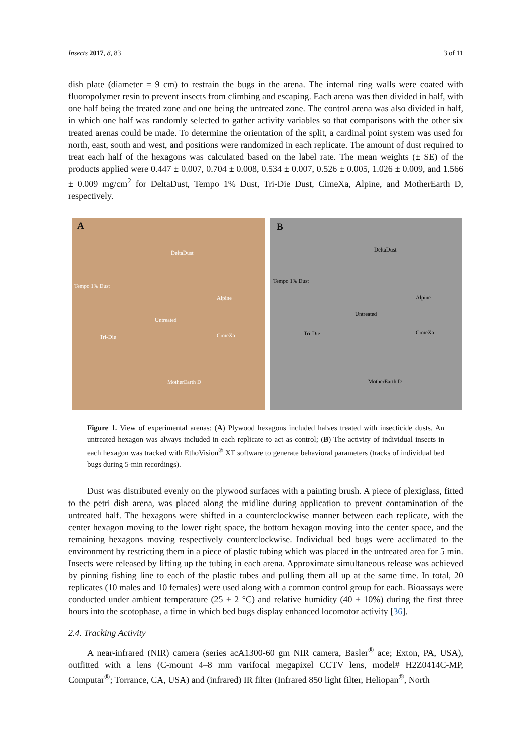Insects 2017, 8, 83 3 of 11
dish plate (diameter = 9 cm) to restrain the bugs in the arena. The internal ring walls were coated with fluoropolymer resin to prevent insects from climbing and escaping. Each arena was then divided in half, with one half being the treated zone and one being the untreated zone. The control arena was also divided in half, in which one half was randomly selected to gather activity variables so that comparisons with the other six treated arenas could be made. To determine the orientation of the split, a cardinal point system was used for north, east, south and west, and positions were randomized in each replicate. The amount of dust required to treat each half of the hexagons was calculated based on the label rate. The mean weights (± SE) of the products applied were 0.447 ± 0.007, 0.704 ± 0.008, 0.534 ± 0.007, 0.526 ± 0.005, 1.026 ± 0.009, and 1.566 ± 0.009 mg/cm<sup>2</sup> for DeltaDust, Tempo 1% Dust, Tri-Die Dust, CimeXa, Alpine, and MotherEarth D, respectively.
A
DeltaDust
Tempo 1% Dust
Alpine
Untreated
Tri-Die CimeXa
MotherEarth D
B
DeltaDust
Tempo 1% Dust
Alpine
Untreated
Tri-Die CimeXa
MotherEarth D
Figure 1. View of experimental arenas: (A) Plywood hexagons included halves treated with insecticide dusts. An untreated hexagon was always included in each replicate to act as control; (B) The activity of individual insects in each hexagon was tracked with EthoVision<sup>®</sup> XT software to generate behavioral parameters (tracks of individual bed bugs during 5-min recordings).
Dust was distributed evenly on the plywood surfaces with a painting brush. A piece of plexiglass, fitted to the petri dish arena, was placed along the midline during application to prevent contamination of the untreated half. The hexagons were shifted in a counterclockwise manner between each replicate, with the center hexagon moving to the lower right space, the bottom hexagon moving into the center space, and the remaining hexagons moving respectively counterclockwise. Individual bed bugs were acclimated to the environment by restricting them in a piece of plastic tubing which was placed in the untreated area for 5 min. Insects were released by lifting up the tubing in each arena. Approximate simultaneous release was achieved by pinning fishing line to each of the plastic tubes and pulling them all up at the same time. In total, 20 replicates (10 males and 10 females) were used along with a common control group for each. Bioassays were conducted under ambient temperature (25 ± 2 °C) and relative humidity (40 ± 10%) during the first three hours into the scotophase, a time in which bed bugs display enhanced locomotor activity [36].
2.4. Tracking Activity
A near-infrared (NIR) camera (series acA1300-60 gm NIR camera, Basler<sup>®</sup> ace; Exton, PA, USA), outfitted with a lens (C-mount 4–8 mm varifocal megapixel CCTV lens, model# H2Z0414C-MP, Computar<sup>®</sup>; Torrance, CA, USA) and (infrared) IR filter (Infrared 850 light filter, Heliopan<sup>®</sup>, North